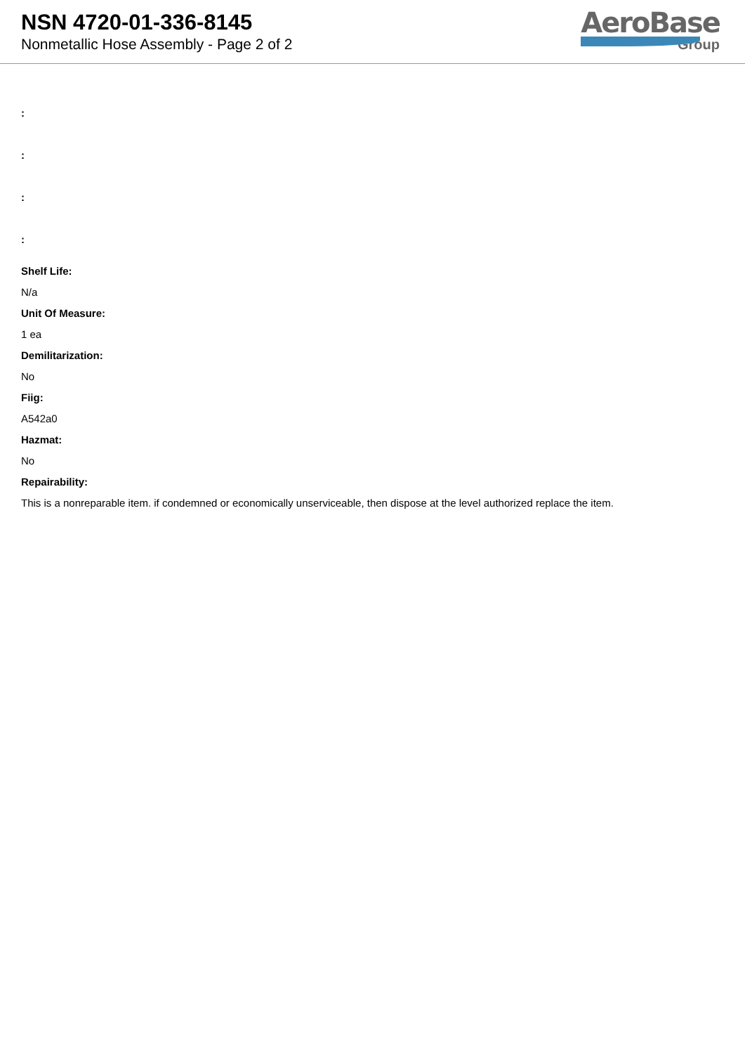NSN 4720-01-336-8145
Nonmetallic Hose Assembly - Page 2 of 2
AeroBase
Group
:
:
:
:
Shelf Life:
N/a
Unit Of Measure:
1 ea
Demilitarization:
No
Fiig:
A542a0
Hazmat:
No
Repairability:
This is a nonreparable item. if condemned or economically unserviceable, then dispose at the level authorized replace the item.